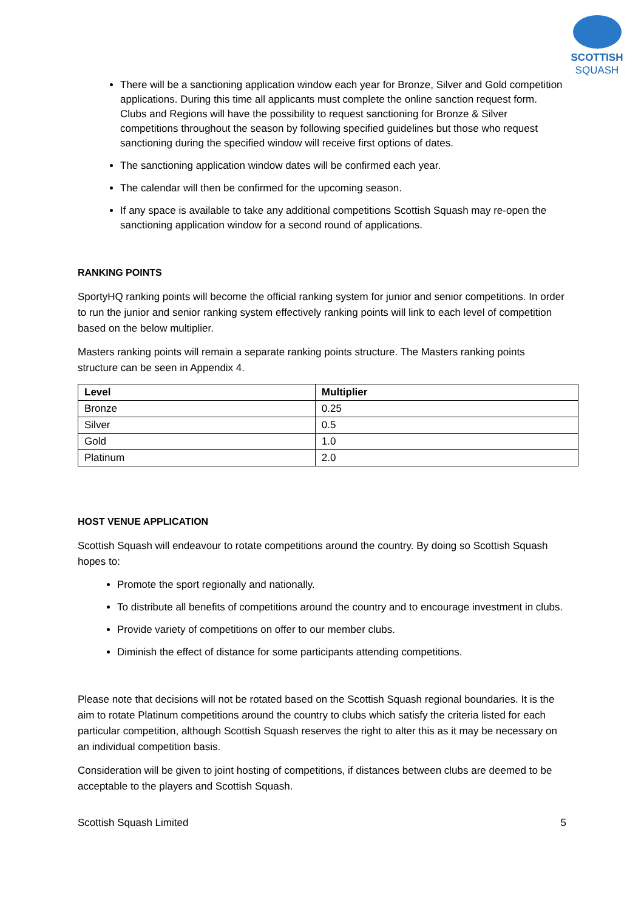SCOTTISH
SQUASH
There will be a sanctioning application window each year for Bronze, Silver and Gold competition applications. During this time all applicants must complete the online sanction request form. Clubs and Regions will have the possibility to request sanctioning for Bronze & Silver competitions throughout the season by following specified guidelines but those who request sanctioning during the specified window will receive first options of dates.
The sanctioning application window dates will be confirmed each year.
The calendar will then be confirmed for the upcoming season.
If any space is available to take any additional competitions Scottish Squash may re-open the sanctioning application window for a second round of applications.
RANKING POINTS
SportyHQ ranking points will become the official ranking system for junior and senior competitions. In order to run the junior and senior ranking system effectively ranking points will link to each level of competition based on the below multiplier.
Masters ranking points will remain a separate ranking points structure. The Masters ranking points structure can be seen in Appendix 4.
| Level | Multiplier |
| --- | --- |
| Bronze | 0.25 |
| Silver | 0.5 |
| Gold | 1.0 |
| Platinum | 2.0 |
HOST VENUE APPLICATION
Scottish Squash will endeavour to rotate competitions around the country. By doing so Scottish Squash hopes to:
Promote the sport regionally and nationally.
To distribute all benefits of competitions around the country and to encourage investment in clubs.
Provide variety of competitions on offer to our member clubs.
Diminish the effect of distance for some participants attending competitions.
Please note that decisions will not be rotated based on the Scottish Squash regional boundaries. It is the aim to rotate Platinum competitions around the country to clubs which satisfy the criteria listed for each particular competition, although Scottish Squash reserves the right to alter this as it may be necessary on an individual competition basis.
Consideration will be given to joint hosting of competitions, if distances between clubs are deemed to be acceptable to the players and Scottish Squash.
Scottish Squash Limited 5